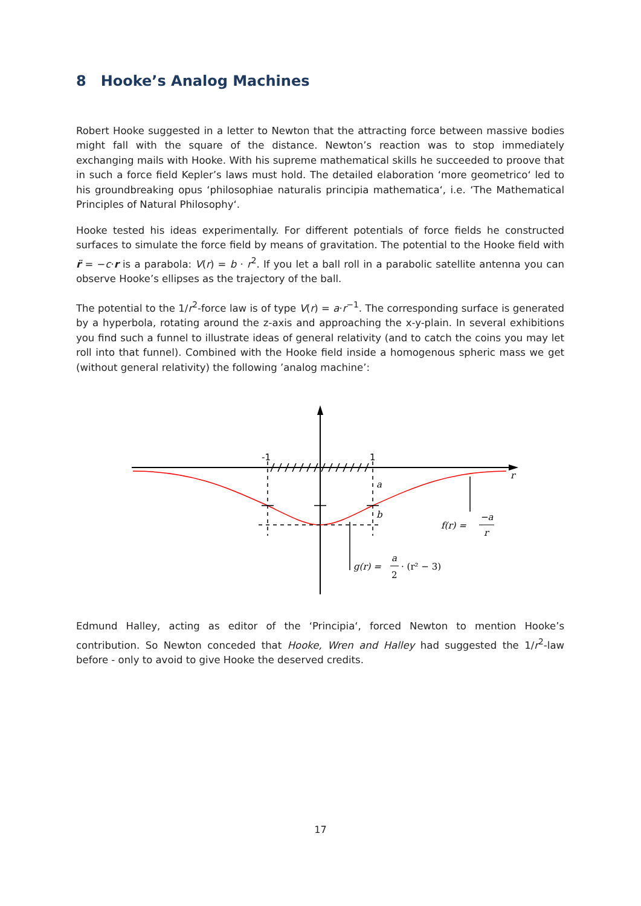8 Hooke’s Analog Machines
Robert Hooke suggested in a letter to Newton that the attracting force between massive bodies might fall with the square of the distance. Newton’s reaction was to stop immediately exchanging mails with Hooke. With his supreme mathematical skills he succeeded to proove that in such a force field Kepler’s laws must hold. The detailed elaboration ‘more geometrico‘ led to his groundbreaking opus ‘philosophiae naturalis principia mathematica‘, i.e. ‘The Mathematical Principles of Natural Philosophy‘.
Hooke tested his ideas experimentally. For different potentials of force fields he constructed surfaces to simulate the force field by means of gravitation. The potential to the Hooke field with r̈ = −c·r is a parabola: V(r) = b · r<sup>2</sup>. If you let a ball roll in a parabolic satellite antenna you can observe Hooke’s ellipses as the trajectory of the ball.
The potential to the 1/r<sup>2</sup>-force law is of type V(r) = a·r<sup>−1</sup>. The corresponding surface is generated by a hyperbola, rotating around the z-axis and approaching the x-y-plain. In several exhibitions you find such a funnel to illustrate ideas of general relativity (and to catch the coins you may let roll into that funnel). Combined with the Hooke field inside a homogenous spheric mass we get (without general relativity) the following ’analog machine’:
-1
1
r
a
b
f(r) =
−a
r
g(r) =
a
2
· (r² − 3)
Edmund Halley, acting as editor of the ‘Principia‘, forced Newton to mention Hooke’s contribution. So Newton conceded that Hooke, Wren and Halley had suggested the 1/r<sup>2</sup>-law before - only to avoid to give Hooke the deserved credits.
17